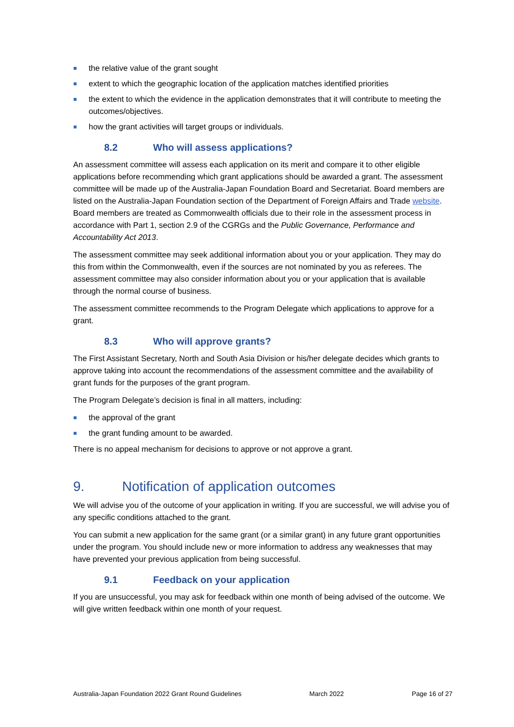the relative value of the grant sought
extent to which the geographic location of the application matches identified priorities
the extent to which the evidence in the application demonstrates that it will contribute to meeting the outcomes/objectives.
how the grant activities will target groups or individuals.
8.2 Who will assess applications?
An assessment committee will assess each application on its merit and compare it to other eligible applications before recommending which grant applications should be awarded a grant. The assessment committee will be made up of the Australia-Japan Foundation Board and Secretariat. Board members are listed on the Australia-Japan Foundation section of the Department of Foreign Affairs and Trade website. Board members are treated as Commonwealth officials due to their role in the assessment process in accordance with Part 1, section 2.9 of the CGRGs and the Public Governance, Performance and Accountability Act 2013.
The assessment committee may seek additional information about you or your application. They may do this from within the Commonwealth, even if the sources are not nominated by you as referees. The assessment committee may also consider information about you or your application that is available through the normal course of business.
The assessment committee recommends to the Program Delegate which applications to approve for a grant.
8.3 Who will approve grants?
The First Assistant Secretary, North and South Asia Division or his/her delegate decides which grants to approve taking into account the recommendations of the assessment committee and the availability of grant funds for the purposes of the grant program.
The Program Delegate’s decision is final in all matters, including:
the approval of the grant
the grant funding amount to be awarded.
There is no appeal mechanism for decisions to approve or not approve a grant.
9. Notification of application outcomes
We will advise you of the outcome of your application in writing. If you are successful, we will advise you of any specific conditions attached to the grant.
You can submit a new application for the same grant (or a similar grant) in any future grant opportunities under the program. You should include new or more information to address any weaknesses that may have prevented your previous application from being successful.
9.1 Feedback on your application
If you are unsuccessful, you may ask for feedback within one month of being advised of the outcome. We will give written feedback within one month of your request.
Australia-Japan Foundation 2022 Grant Round Guidelines March 2022 Page 16 of 27